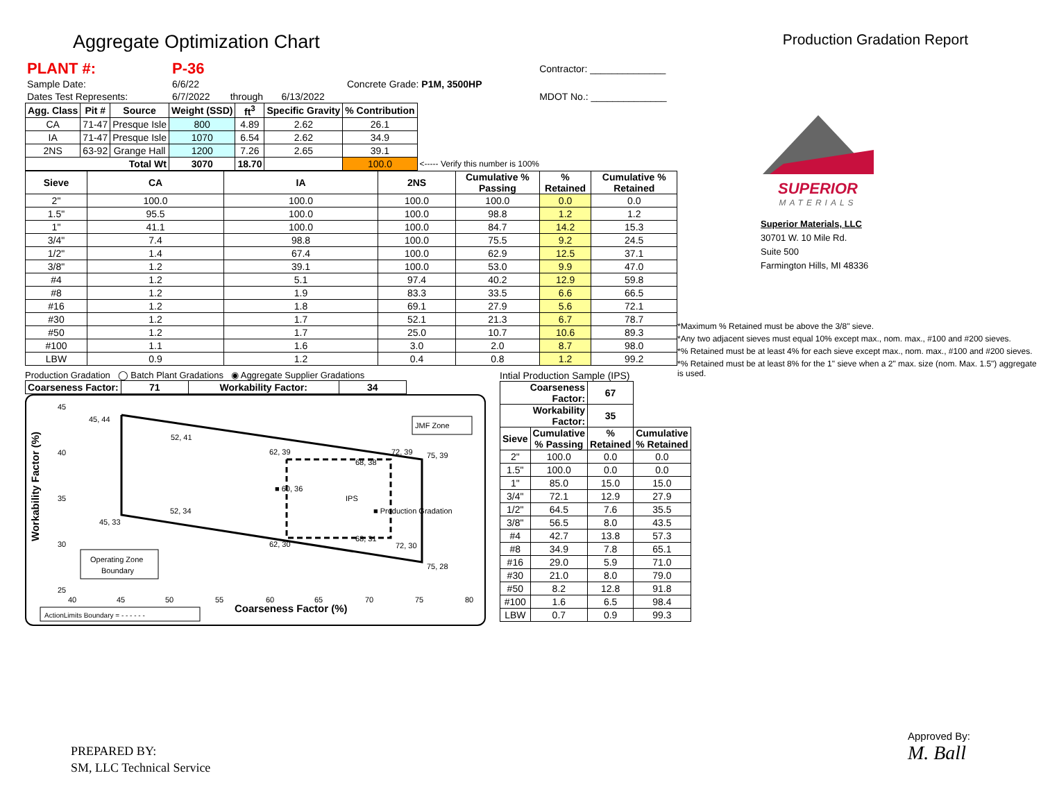Aggregate Optimization Chart
Production Gradation Report
| PLANT #: | P-36 | | | | Contractor: ______________ |
| Sample Date: | 6/6/22 | | | Concrete Grade: P1M, 3500HP | |
| Dates Test Represents: | 6/7/2022 | through | 6/13/2022 | | MDOT No.: ______________ |
| Agg. Class | Pit # | Source | Weight (SSD) | ft<sup>3</sup> | Specific Gravity | % Contribution | |
| --- | --- | --- | --- | --- | --- | --- | --- |
| CA | 71-47 | Presque Isle | 800 | 4.89 | 2.62 | 26.1 | |
| IA | 71-47 | Presque Isle | 1070 | 6.54 | 2.62 | 34.9 | |
| 2NS | 63-92 | Grange Hall | 1200 | 7.26 | 2.65 | 39.1 | |
| Total Wt | | | 3070 | 18.70 | | 100.0 | <----- Verify this number is 100% |
| Sieve | CA | IA | 2NS | Cumulative % Passing | % Retained | Cumulative % Retained |
| --- | --- | --- | --- | --- | --- | --- |
| 2" | 100.0 | 100.0 | 100.0 | 100.0 | 0.0 | 0.0 |
| 1.5" | 95.5 | 100.0 | 100.0 | 98.8 | 1.2 | 1.2 |
| 1" | 41.1 | 100.0 | 100.0 | 84.7 | 14.2 | 15.3 |
| 3/4" | 7.4 | 98.8 | 100.0 | 75.5 | 9.2 | 24.5 |
| 1/2" | 1.4 | 67.4 | 100.0 | 62.9 | 12.5 | 37.1 |
| 3/8" | 1.2 | 39.1 | 100.0 | 53.0 | 9.9 | 47.0 |
| #4 | 1.2 | 5.1 | 97.4 | 40.2 | 12.9 | 59.8 |
| #8 | 1.2 | 1.9 | 83.3 | 33.5 | 6.6 | 66.5 |
| #16 | 1.2 | 1.8 | 69.1 | 27.9 | 5.6 | 72.1 |
| #30 | 1.2 | 1.7 | 52.1 | 21.3 | 6.7 | 78.7 |
| #50 | 1.2 | 1.7 | 25.0 | 10.7 | 10.6 | 89.3 |
| #100 | 1.1 | 1.6 | 3.0 | 2.0 | 8.7 | 98.0 |
| LBW | 0.9 | 1.2 | 0.4 | 0.8 | 1.2 | 99.2 |
Production Gradation ◯ Batch Plant Gradations ◉ Aggregate Supplier Gradations
| Coarseness Factor: | 71 | Workability Factor: | 34 |
| --- | --- | --- | --- |
Workability Factor (%)
45
40
35
30
25
40
45
50
55
60
65
70
75
80
Coarseness Factor (%)
45, 44
52, 41
62, 39
72, 39
75, 39
68, 38
■ 60, 36
IPS
■ Production Gradation
52, 34
45, 33
62, 30
72, 30
68, 31
75, 28
JMF Zone
Operating Zone
Boundary
ActionLimits Boundary = - - - - - -
Intial Production Sample (IPS)
| Coarseness Factor: | | 67 | |
| --- | --- | --- | --- |
| Workability Factor: | | 35 | |
| Sieve | Cumulative % Passing | % Retained | Cumulative % Retained |
| 2" | 100.0 | 0.0 | 0.0 |
| 1.5" | 100.0 | 0.0 | 0.0 |
| 1" | 85.0 | 15.0 | 15.0 |
| 3/4" | 72.1 | 12.9 | 27.9 |
| 1/2" | 64.5 | 7.6 | 35.5 |
| 3/8" | 56.5 | 8.0 | 43.5 |
| #4 | 42.7 | 13.8 | 57.3 |
| #8 | 34.9 | 7.8 | 65.1 |
| #16 | 29.0 | 5.9 | 71.0 |
| #30 | 21.0 | 8.0 | 79.0 |
| #50 | 8.2 | 12.8 | 91.8 |
| #100 | 1.6 | 6.5 | 98.4 |
| LBW | 0.7 | 0.9 | 99.3 |
SUPERIOR
MATERIALS
Superior Materials, LLC
30701 W. 10 Mile Rd.
Suite 500
Farmington Hills, MI 48336
*Maximum % Retained must be above the 3/8" sieve.
*Any two adjacent sieves must equal 10% except max., nom. max., #100 and #200 sieves.
*% Retained must be at least 4% for each sieve except max., nom. max., #100 and #200 sieves.
*% Retained must be at least 8% for the 1" sieve when a 2" max. size (nom. Max. 1.5") aggregate is used.
PREPARED BY:
SM, LLC Technical Service
Approved By:
M. Ball